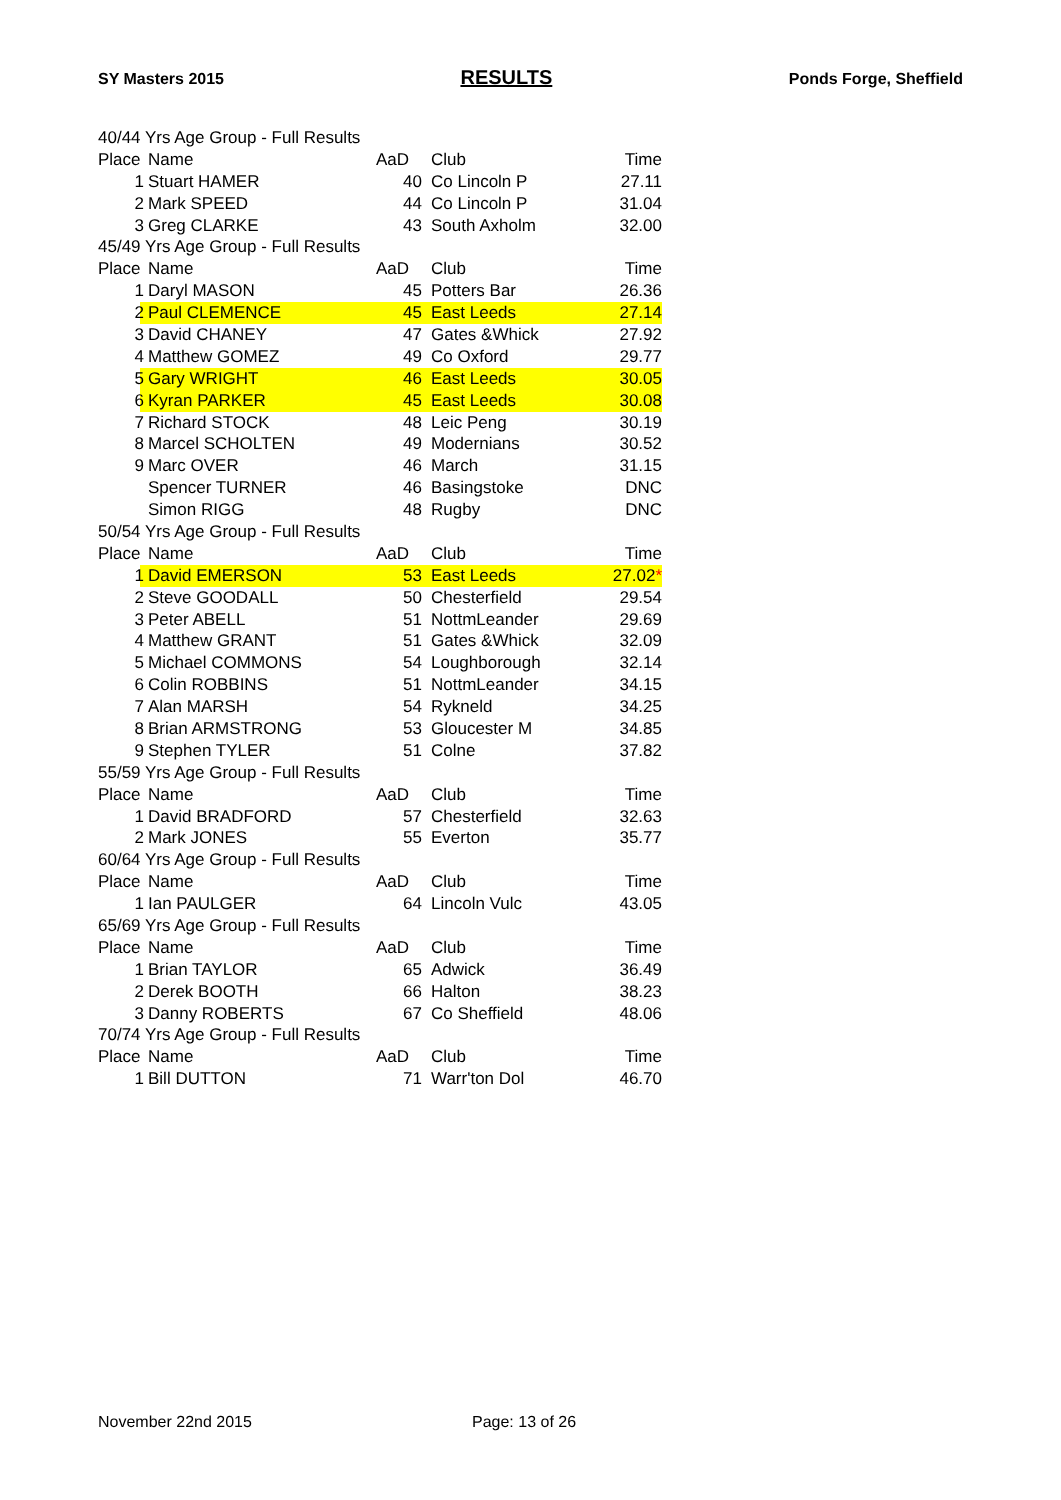SY Masters 2015 RESULTS Ponds Forge, Sheffield
| 40/44 Yrs Age Group - Full Results | | | | |
| Place | Name | AaD | Club | Time |
| 1 | Stuart HAMER | 40 | Co Lincoln P | 27.11 |
| 2 | Mark SPEED | 44 | Co Lincoln P | 31.04 |
| 3 | Greg CLARKE | 43 | South Axholm | 32.00 |
| 45/49 Yrs Age Group - Full Results | | | | |
| Place | Name | AaD | Club | Time |
| 1 | Daryl MASON | 45 | Potters Bar | 26.36 |
| 2 | Paul CLEMENCE | 45 | East Leeds | 27.14 |
| 3 | David CHANEY | 47 | Gates &Whick | 27.92 |
| 4 | Matthew GOMEZ | 49 | Co Oxford | 29.77 |
| 5 | Gary WRIGHT | 46 | East Leeds | 30.05 |
| 6 | Kyran PARKER | 45 | East Leeds | 30.08 |
| 7 | Richard STOCK | 48 | Leic Peng | 30.19 |
| 8 | Marcel SCHOLTEN | 49 | Modernians | 30.52 |
| 9 | Marc OVER | 46 | March | 31.15 |
| | Spencer TURNER | 46 | Basingstoke | DNC |
| | Simon RIGG | 48 | Rugby | DNC |
| 50/54 Yrs Age Group - Full Results | | | | |
| Place | Name | AaD | Club | Time |
| 1 | David EMERSON | 53 | East Leeds | 27.02 * |
| 2 | Steve GOODALL | 50 | Chesterfield | 29.54 |
| 3 | Peter ABELL | 51 | NottmLeander | 29.69 |
| 4 | Matthew GRANT | 51 | Gates &Whick | 32.09 |
| 5 | Michael COMMONS | 54 | Loughborough | 32.14 |
| 6 | Colin ROBBINS | 51 | NottmLeander | 34.15 |
| 7 | Alan MARSH | 54 | Rykneld | 34.25 |
| 8 | Brian ARMSTRONG | 53 | Gloucester M | 34.85 |
| 9 | Stephen TYLER | 51 | Colne | 37.82 |
| 55/59 Yrs Age Group - Full Results | | | | |
| Place | Name | AaD | Club | Time |
| 1 | David BRADFORD | 57 | Chesterfield | 32.63 |
| 2 | Mark JONES | 55 | Everton | 35.77 |
| 60/64 Yrs Age Group - Full Results | | | | |
| Place | Name | AaD | Club | Time |
| 1 | Ian PAULGER | 64 | Lincoln Vulc | 43.05 |
| 65/69 Yrs Age Group - Full Results | | | | |
| Place | Name | AaD | Club | Time |
| 1 | Brian TAYLOR | 65 | Adwick | 36.49 |
| 2 | Derek BOOTH | 66 | Halton | 38.23 |
| 3 | Danny ROBERTS | 67 | Co Sheffield | 48.06 |
| 70/74 Yrs Age Group - Full Results | | | | |
| Place | Name | AaD | Club | Time |
| 1 | Bill DUTTON | 71 | Warr'ton Dol | 46.70 |
November 22nd 2015 Page: 13 of 26